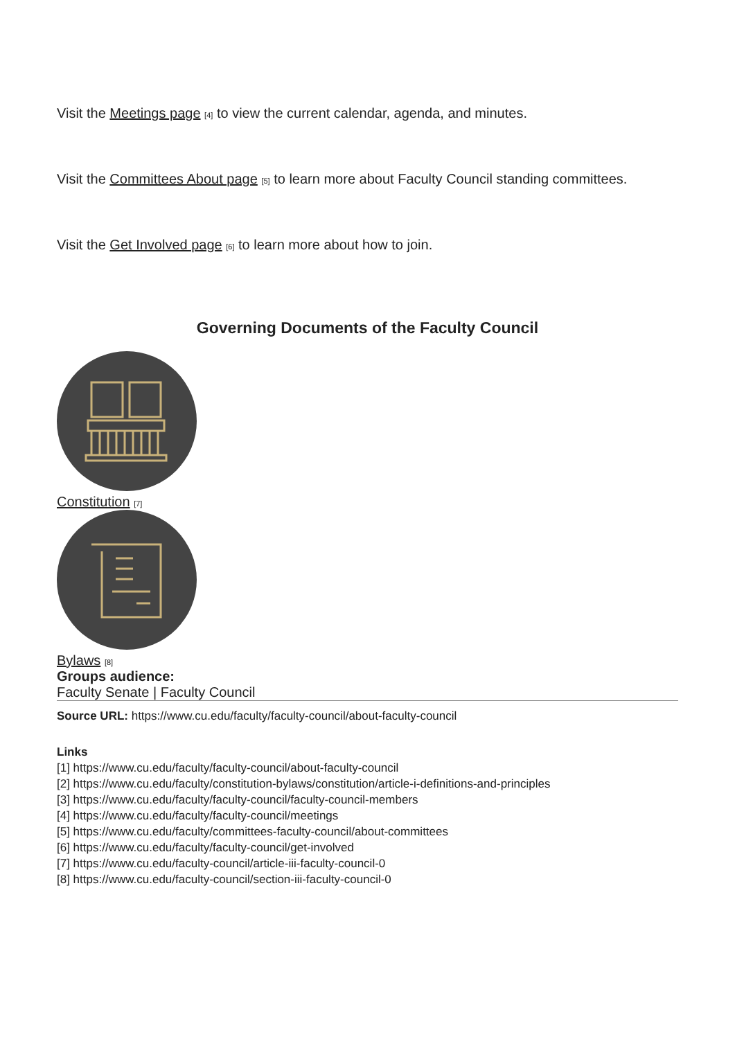Visit the Meetings page <sup>[4]</sup> to view the current calendar, agenda, and minutes.
Visit the Committees About page <sup>[5]</sup> to learn more about Faculty Council standing committees.
Visit the Get Involved page <sup>[6]</sup> to learn more about how to join.
Governing Documents of the Faculty Council
Constitution <sup>[7]</sup>
Bylaws <sup>[8]</sup>
Groups audience:
Faculty Senate | Faculty Council
Source URL: https://www.cu.edu/faculty/faculty-council/about-faculty-council
Links
[1] https://www.cu.edu/faculty/faculty-council/about-faculty-council
[2] https://www.cu.edu/faculty/constitution-bylaws/constitution/article-i-definitions-and-principles
[3] https://www.cu.edu/faculty/faculty-council/faculty-council-members
[4] https://www.cu.edu/faculty/faculty-council/meetings
[5] https://www.cu.edu/faculty/committees-faculty-council/about-committees
[6] https://www.cu.edu/faculty/faculty-council/get-involved
[7] https://www.cu.edu/faculty-council/article-iii-faculty-council-0
[8] https://www.cu.edu/faculty-council/section-iii-faculty-council-0